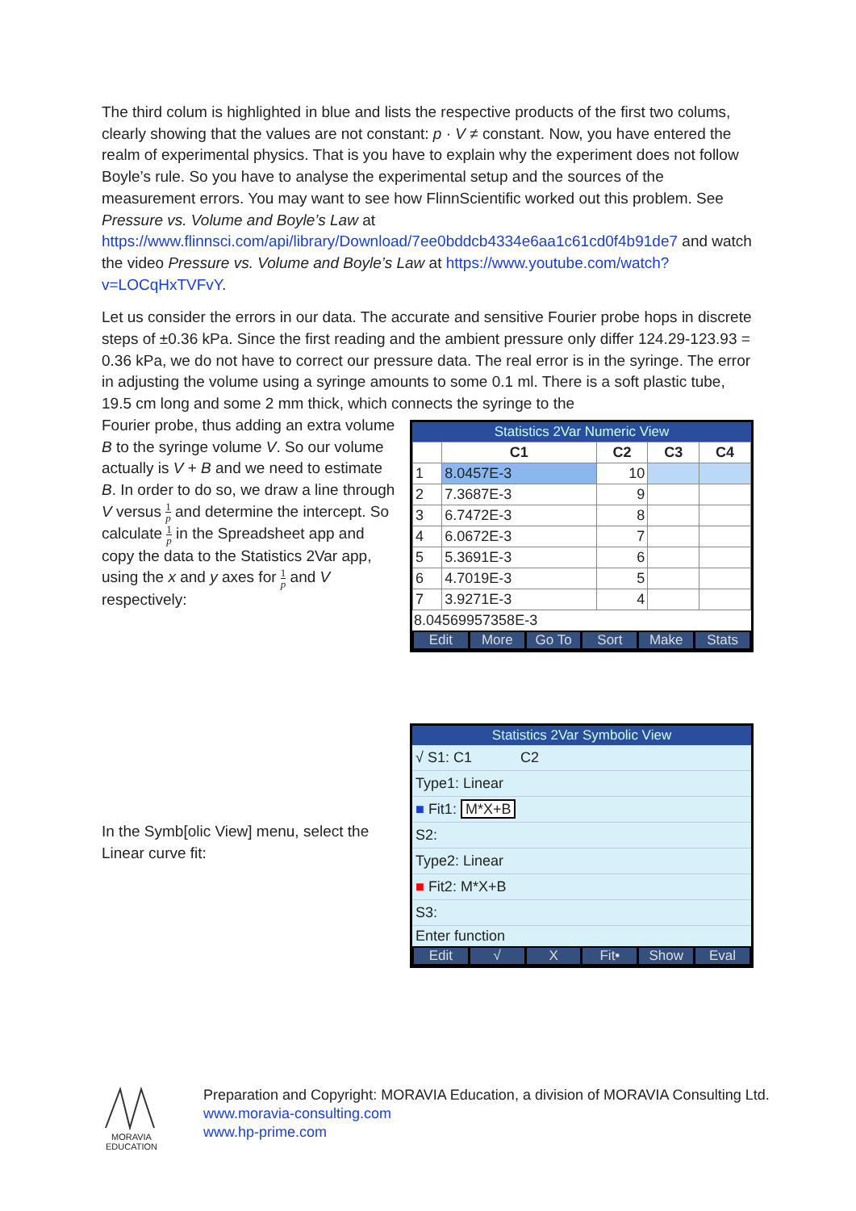The third colum is highlighted in blue and lists the respective products of the first two colums, clearly showing that the values are not constant: p · V ≠ constant. Now, you have entered the realm of experimental physics. That is you have to explain why the experiment does not follow Boyle’s rule. So you have to analyse the experimental setup and the sources of the measurement errors. You may want to see how FlinnScientific worked out this problem. See Pressure vs. Volume and Boyle’s Law at https://www.flinnsci.com/api/library/Download/7ee0bddcb4334e6aa1c61cd0f4b91de7 and watch the video Pressure vs. Volume and Boyle’s Law at https://www.youtube.com/watch?v=LOCqHxTVFvY.
Let us consider the errors in our data. The accurate and sensitive Fourier probe hops in discrete steps of ±0.36 kPa. Since the first reading and the ambient pressure only differ 124.29-123.93 = 0.36 kPa, we do not have to correct our pressure data. The real error is in the syringe. The error in adjusting the volume using a syringe amounts to some 0.1 ml. There is a soft plastic tube, 19.5 cm long and some 2 mm thick, which connects the syringe to the
Fourier probe, thus adding an extra volume B to the syringe volume V. So our volume actually is V + B and we need to estimate B. In order to do so, we draw a line through V versus 1 p and determine the intercept. So calculate 1 p in the Spreadsheet app and copy the data to the Statistics 2Var app, using the x and y axes for 1 p and V respectively:
Statistics 2Var Numeric View
| | C1 | C2 | C3 | C4 |
| --- | --- | --- | --- | --- |
| 1 | 8.0457E-3 | 10 | | |
| 2 | 7.3687E-3 | 9 | | |
| 3 | 6.7472E-3 | 8 | | |
| 4 | 6.0672E-3 | 7 | | |
| 5 | 5.3691E-3 | 6 | | |
| 6 | 4.7019E-3 | 5 | | |
| 7 | 3.9271E-3 | 4 | | |
8.04569957358E-3
Edit More Go To Sort Make Stats
In the Symb[olic View] menu, select the Linear curve fit:
Statistics 2Var Symbolic View
√ S1: C1 C2
Type1: Linear
■ Fit1: M*X+B
S2:
Type2: Linear
■ Fit2: M*X+B
S3:
Enter function
Edit √ X Fit• Show Eval
MORAVIA
EDUCATION
Preparation and Copyright: MORAVIA Education, a division of MORAVIA Consulting Ltd.
www.moravia-consulting.com
www.hp-prime.com